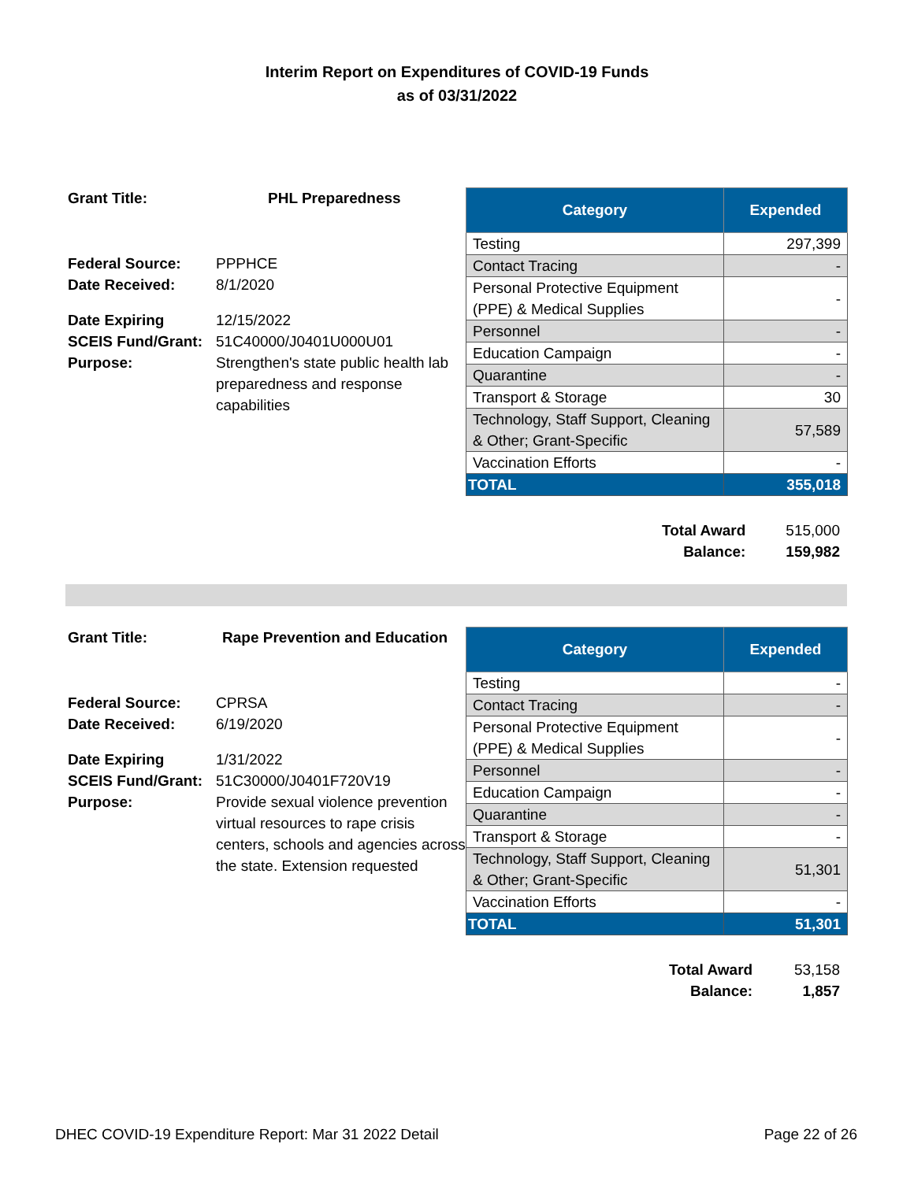Interim Report on Expenditures of COVID-19 Funds
as of 03/31/2022
| Grant Title: | PHL Preparedness |
| Federal Source: | PPPHCE |
| Date Received: | 8/1/2020 |
| Date Expiring | 12/15/2022 |
| SCEIS Fund/Grant: | 51C40000/J0401U000U01 |
| Purpose: | Strengthen's state public health lab preparedness and response capabilities |
| Category | Expended |
| --- | --- |
| Testing | 297,399 |
| Contact Tracing | - |
| Personal Protective Equipment (PPE) & Medical Supplies | - |
| Personnel | - |
| Education Campaign | - |
| Quarantine | - |
| Transport & Storage | 30 |
| Technology, Staff Support, Cleaning & Other; Grant-Specific | 57,589 |
| Vaccination Efforts | - |
| TOTAL | 355,018 |
| Total Award | 515,000 |
| Balance: | 159,982 |
| Grant Title: | Rape Prevention and Education |
| Federal Source: | CPRSA |
| Date Received: | 6/19/2020 |
| Date Expiring | 1/31/2022 |
| SCEIS Fund/Grant: | 51C30000/J0401F720V19 |
| Purpose: | Provide sexual violence prevention virtual resources to rape crisis centers, schools and agencies across the state. Extension requested |
| Category | Expended |
| --- | --- |
| Testing | - |
| Contact Tracing | - |
| Personal Protective Equipment (PPE) & Medical Supplies | - |
| Personnel | - |
| Education Campaign | - |
| Quarantine | - |
| Transport & Storage | - |
| Technology, Staff Support, Cleaning & Other; Grant-Specific | 51,301 |
| Vaccination Efforts | - |
| TOTAL | 51,301 |
| Total Award | 53,158 |
| Balance: | 1,857 |
DHEC COVID-19 Expenditure Report: Mar 31 2022 Detail Page 22 of 26